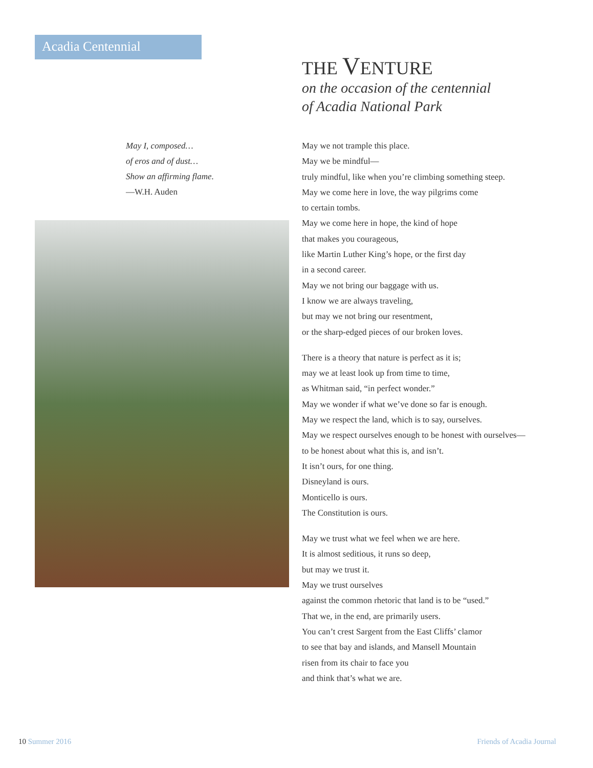Acadia Centennial
May I, composed…
of eros and of dust…
Show an affirming flame.
—W.H. Auden
THE VENTURE
on the occasion of the centennial
of Acadia National Park
May we not trample this place.
May we be mindful—
truly mindful, like when you’re climbing something steep.
May we come here in love, the way pilgrims come
to certain tombs.
May we come here in hope, the kind of hope
that makes you courageous,
like Martin Luther King’s hope, or the first day
in a second career.
May we not bring our baggage with us.
I know we are always traveling,
but may we not bring our resentment,
or the sharp-edged pieces of our broken loves.
There is a theory that nature is perfect as it is;
may we at least look up from time to time,
as Whitman said, “in perfect wonder.”
May we wonder if what we’ve done so far is enough.
May we respect the land, which is to say, ourselves.
May we respect ourselves enough to be honest with ourselves—
to be honest about what this is, and isn’t.
It isn’t ours, for one thing.
Disneyland is ours.
Monticello is ours.
The Constitution is ours.
May we trust what we feel when we are here.
It is almost seditious, it runs so deep,
but may we trust it.
May we trust ourselves
against the common rhetoric that land is to be “used.”
That we, in the end, are primarily users.
You can’t crest Sargent from the East Cliffs’ clamor
to see that bay and islands, and Mansell Mountain
risen from its chair to face you
and think that’s what we are.
10 Summer 2016 Friends of Acadia Journal